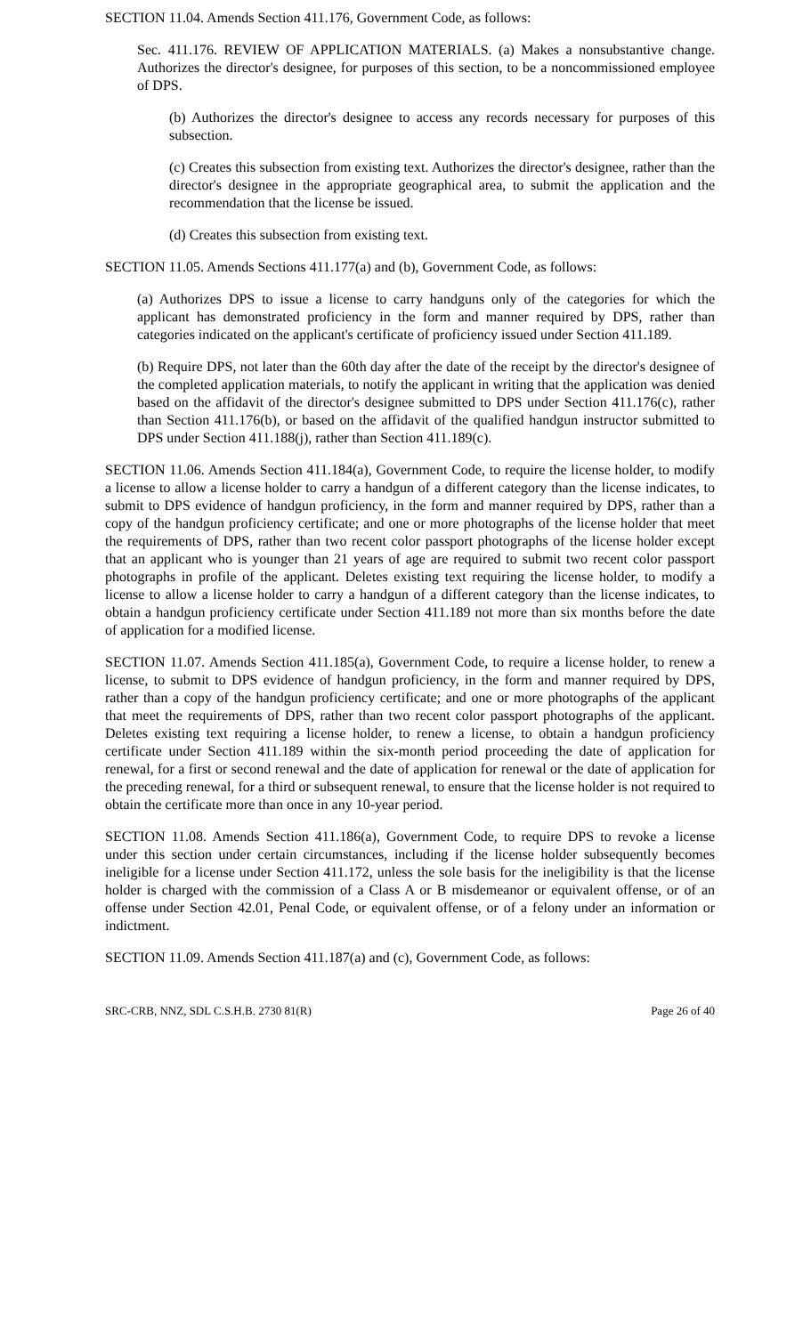SECTION 11.04. Amends Section 411.176, Government Code, as follows:
Sec. 411.176. REVIEW OF APPLICATION MATERIALS. (a) Makes a nonsubstantive change. Authorizes the director's designee, for purposes of this section, to be a noncommissioned employee of DPS.
(b) Authorizes the director's designee to access any records necessary for purposes of this subsection.
(c) Creates this subsection from existing text. Authorizes the director's designee, rather than the director's designee in the appropriate geographical area, to submit the application and the recommendation that the license be issued.
(d) Creates this subsection from existing text.
SECTION 11.05. Amends Sections 411.177(a) and (b), Government Code, as follows:
(a) Authorizes DPS to issue a license to carry handguns only of the categories for which the applicant has demonstrated proficiency in the form and manner required by DPS, rather than categories indicated on the applicant's certificate of proficiency issued under Section 411.189.
(b) Require DPS, not later than the 60th day after the date of the receipt by the director's designee of the completed application materials, to notify the applicant in writing that the application was denied based on the affidavit of the director's designee submitted to DPS under Section 411.176(c), rather than Section 411.176(b), or based on the affidavit of the qualified handgun instructor submitted to DPS under Section 411.188(j), rather than Section 411.189(c).
SECTION 11.06. Amends Section 411.184(a), Government Code, to require the license holder, to modify a license to allow a license holder to carry a handgun of a different category than the license indicates, to submit to DPS evidence of handgun proficiency, in the form and manner required by DPS, rather than a copy of the handgun proficiency certificate; and one or more photographs of the license holder that meet the requirements of DPS, rather than two recent color passport photographs of the license holder except that an applicant who is younger than 21 years of age are required to submit two recent color passport photographs in profile of the applicant. Deletes existing text requiring the license holder, to modify a license to allow a license holder to carry a handgun of a different category than the license indicates, to obtain a handgun proficiency certificate under Section 411.189 not more than six months before the date of application for a modified license.
SECTION 11.07. Amends Section 411.185(a), Government Code, to require a license holder, to renew a license, to submit to DPS evidence of handgun proficiency, in the form and manner required by DPS, rather than a copy of the handgun proficiency certificate; and one or more photographs of the applicant that meet the requirements of DPS, rather than two recent color passport photographs of the applicant. Deletes existing text requiring a license holder, to renew a license, to obtain a handgun proficiency certificate under Section 411.189 within the six-month period proceeding the date of application for renewal, for a first or second renewal and the date of application for renewal or the date of application for the preceding renewal, for a third or subsequent renewal, to ensure that the license holder is not required to obtain the certificate more than once in any 10-year period.
SECTION 11.08. Amends Section 411.186(a), Government Code, to require DPS to revoke a license under this section under certain circumstances, including if the license holder subsequently becomes ineligible for a license under Section 411.172, unless the sole basis for the ineligibility is that the license holder is charged with the commission of a Class A or B misdemeanor or equivalent offense, or of an offense under Section 42.01, Penal Code, or equivalent offense, or of a felony under an information or indictment.
SECTION 11.09. Amends Section 411.187(a) and (c), Government Code, as follows:
SRC-CRB, NNZ, SDL C.S.H.B. 2730 81(R) Page 26 of 40